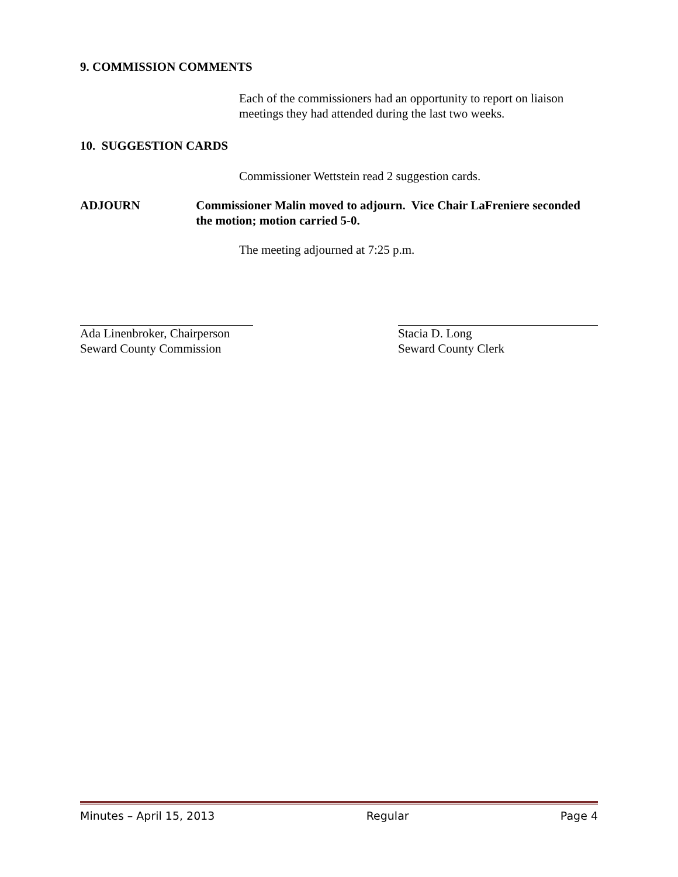9. COMMISSION COMMENTS
Each of the commissioners had an opportunity to report on liaison meetings they had attended during the last two weeks.
10. SUGGESTION CARDS
Commissioner Wettstein read 2 suggestion cards.
ADJOURN Commissioner Malin moved to adjourn. Vice Chair LaFreniere seconded the motion; motion carried 5-0.
The meeting adjourned at 7:25 p.m.
Ada Linenbroker, Chairperson
Seward County Commission
Stacia D. Long
Seward County Clerk
Minutes – April 15, 2013 Regular Page 4